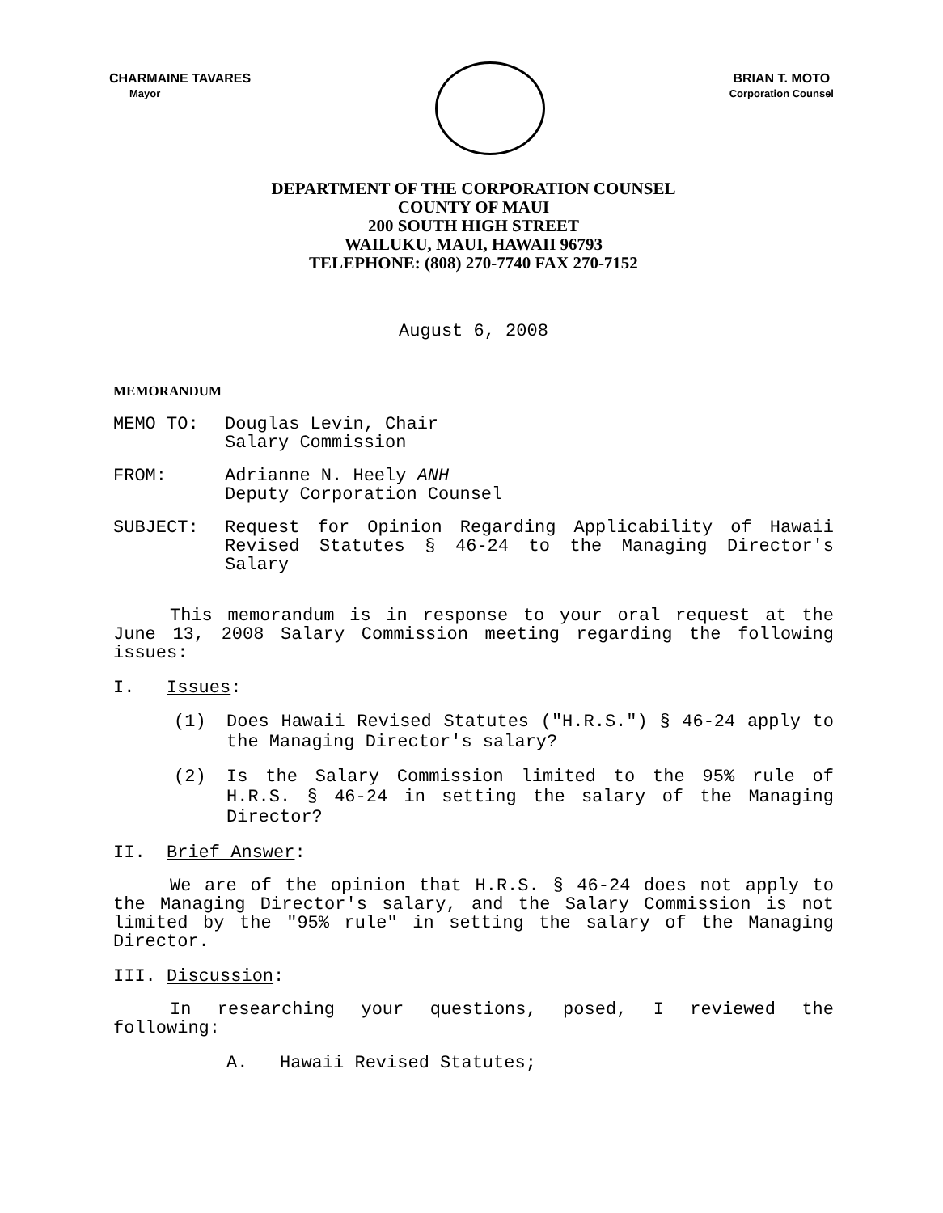CHARMAINE TAVARES
Mayor
BRIAN T. MOTO
Corporation Counsel
DEPARTMENT OF THE CORPORATION COUNSEL
COUNTY OF MAUI
200 SOUTH HIGH STREET
WAILUKU, MAUI, HAWAII 96793
TELEPHONE: (808) 270-7740 FAX 270-7152
August 6, 2008
MEMORANDUM
MEMO TO: Douglas Levin, Chair
Salary Commission
FROM: Adrianne N. Heely ANH
Deputy Corporation Counsel
SUBJECT: Request for Opinion Regarding Applicability of Hawaii Revised Statutes § 46-24 to the Managing Director's Salary
This memorandum is in response to your oral request at the June 13, 2008 Salary Commission meeting regarding the following issues:
I. Issues:
(1) Does Hawaii Revised Statutes ("H.R.S.") § 46-24 apply to the Managing Director's salary?
(2) Is the Salary Commission limited to the 95% rule of H.R.S. § 46-24 in setting the salary of the Managing Director?
II. Brief Answer:
We are of the opinion that H.R.S. § 46-24 does not apply to the Managing Director's salary, and the Salary Commission is not limited by the "95% rule" in setting the salary of the Managing Director.
III. Discussion:
In researching your questions, posed, I reviewed the following:
A. Hawaii Revised Statutes;